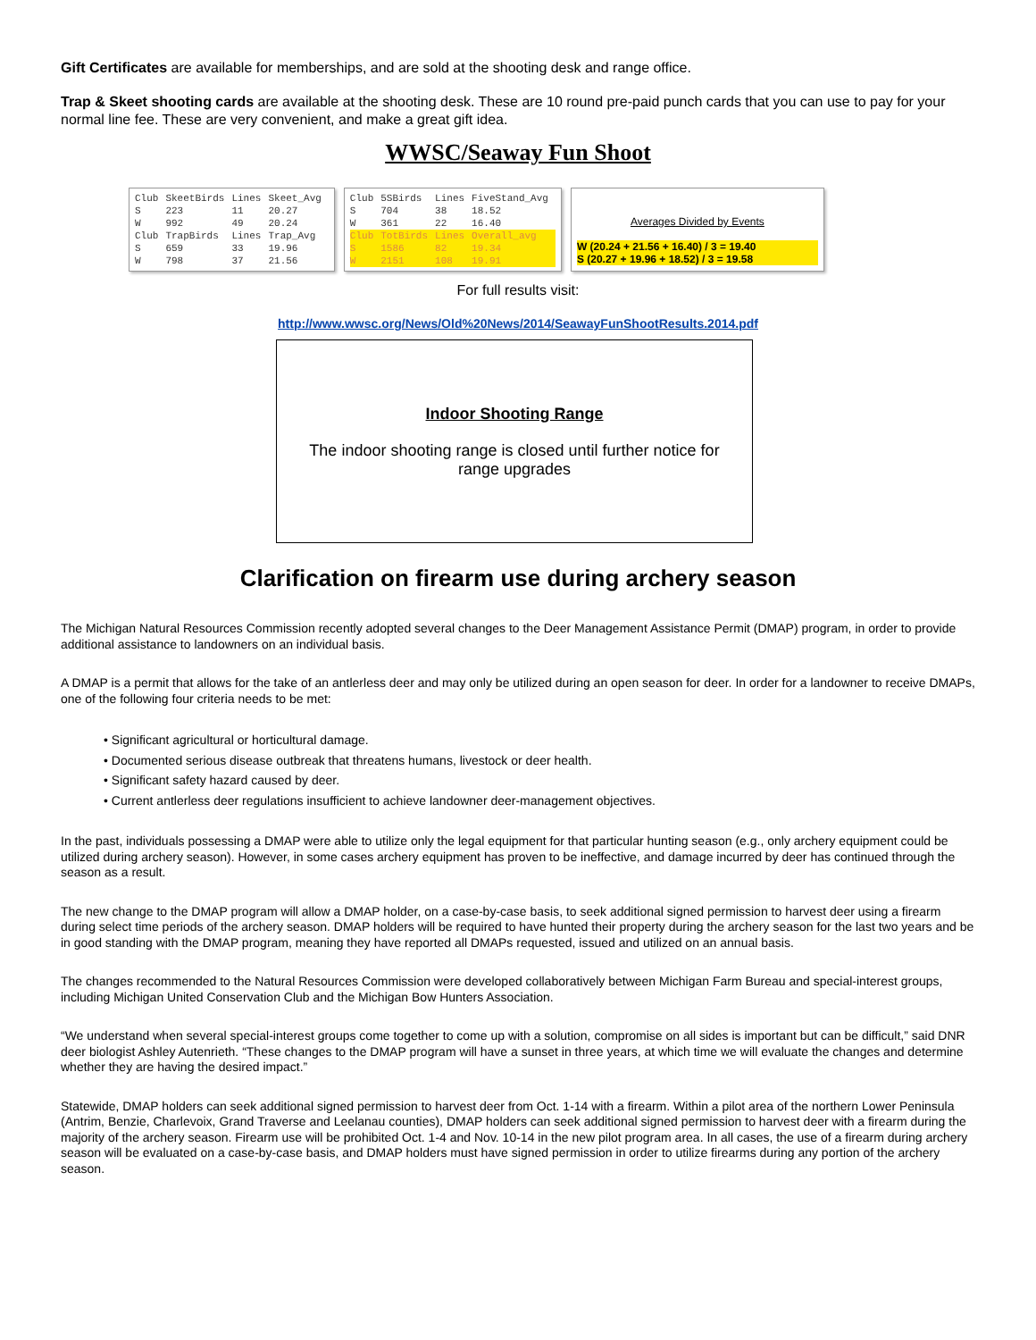Gift Certificates are available for memberships, and are sold at the shooting desk and range office.
Trap & Skeet shooting cards are available at the shooting desk. These are 10 round pre-paid punch cards that you can use to pay for your normal line fee. These are very convenient, and make a great gift idea.
WWSC/Seaway Fun Shoot
| Club | SkeetBirds | Lines | Skeet_Avg |
| --- | --- | --- | --- |
| S | 223 | 11 | 20.27 |
| W | 992 | 49 | 20.24 |
| Club | TrapBirds | Lines | Trap_Avg |
| S | 659 | 33 | 19.96 |
| W | 798 | 37 | 21.56 |
| Club | 5SBirds | Lines | FiveStand_Avg |
| --- | --- | --- | --- |
| S | 704 | 38 | 18.52 |
| W | 361 | 22 | 16.40 |
| Club | TotBirds | Lines | Overall_avg |
| S | 1586 | 82 | 19.34 |
| W | 2151 | 108 | 19.91 |
Averages Divided by Events
W (20.24 + 21.56 + 16.40) / 3 = 19.40
S (20.27 + 19.96 + 18.52) / 3 = 19.58
For full results visit:
http://www.wwsc.org/News/Old%20News/2014/SeawayFunShootResults.2014.pdf
Indoor Shooting Range
The indoor shooting range is closed until further notice for range upgrades
Clarification on firearm use during archery season
The Michigan Natural Resources Commission recently adopted several changes to the Deer Management Assistance Permit (DMAP) program, in order to provide additional assistance to landowners on an individual basis.
A DMAP is a permit that allows for the take of an antlerless deer and may only be utilized during an open season for deer. In order for a landowner to receive DMAPs, one of the following four criteria needs to be met:
• Significant agricultural or horticultural damage.
• Documented serious disease outbreak that threatens humans, livestock or deer health.
• Significant safety hazard caused by deer.
• Current antlerless deer regulations insufficient to achieve landowner deer-management objectives.
In the past, individuals possessing a DMAP were able to utilize only the legal equipment for that particular hunting season (e.g., only archery equipment could be utilized during archery season). However, in some cases archery equipment has proven to be ineffective, and damage incurred by deer has continued through the season as a result.
The new change to the DMAP program will allow a DMAP holder, on a case-by-case basis, to seek additional signed permission to harvest deer using a firearm during select time periods of the archery season. DMAP holders will be required to have hunted their property during the archery season for the last two years and be in good standing with the DMAP program, meaning they have reported all DMAPs requested, issued and utilized on an annual basis.
The changes recommended to the Natural Resources Commission were developed collaboratively between Michigan Farm Bureau and special-interest groups, including Michigan United Conservation Club and the Michigan Bow Hunters Association.
“We understand when several special-interest groups come together to come up with a solution, compromise on all sides is important but can be difficult,” said DNR deer biologist Ashley Autenrieth. “These changes to the DMAP program will have a sunset in three years, at which time we will evaluate the changes and determine whether they are having the desired impact.”
Statewide, DMAP holders can seek additional signed permission to harvest deer from Oct. 1-14 with a firearm. Within a pilot area of the northern Lower Peninsula (Antrim, Benzie, Charlevoix, Grand Traverse and Leelanau counties), DMAP holders can seek additional signed permission to harvest deer with a firearm during the majority of the archery season. Firearm use will be prohibited Oct. 1-4 and Nov. 10-14 in the new pilot program area. In all cases, the use of a firearm during archery season will be evaluated on a case-by-case basis, and DMAP holders must have signed permission in order to utilize firearms during any portion of the archery season.